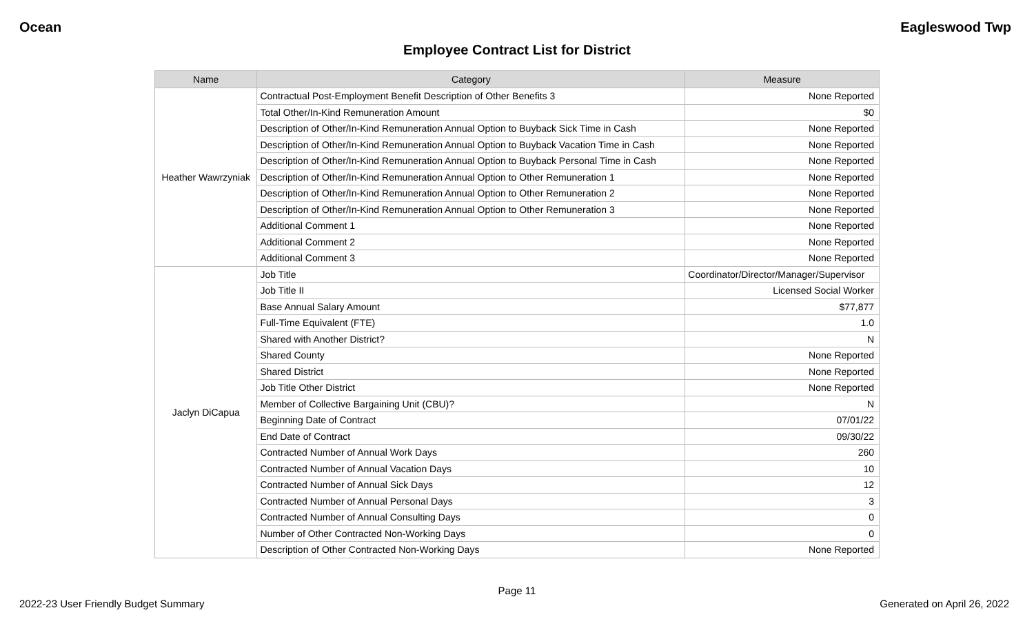Ocean Eagleswood Twp
Employee Contract List for District
| Name | Category | Measure |
| --- | --- | --- |
| Heather Wawrzyniak | Contractual Post-Employment Benefit Description of Other Benefits 3 | None Reported |
| | Total Other/In-Kind Remuneration Amount | $0 |
| | Description of Other/In-Kind Remuneration Annual Option to Buyback Sick Time in Cash | None Reported |
| | Description of Other/In-Kind Remuneration Annual Option to Buyback Vacation Time in Cash | None Reported |
| | Description of Other/In-Kind Remuneration Annual Option to Buyback Personal Time in Cash | None Reported |
| | Description of Other/In-Kind Remuneration Annual Option to Other Remuneration 1 | None Reported |
| | Description of Other/In-Kind Remuneration Annual Option to Other Remuneration 2 | None Reported |
| | Description of Other/In-Kind Remuneration Annual Option to Other Remuneration 3 | None Reported |
| | Additional Comment 1 | None Reported |
| | Additional Comment 2 | None Reported |
| | Additional Comment 3 | None Reported |
| Jaclyn DiCapua | Job Title | Coordinator/Director/Manager/Supervisor |
| | Job Title II | Licensed Social Worker |
| | Base Annual Salary Amount | $77,877 |
| | Full-Time Equivalent (FTE) | 1.0 |
| | Shared with Another District? | N |
| | Shared County | None Reported |
| | Shared District | None Reported |
| | Job Title Other District | None Reported |
| | Member of Collective Bargaining Unit (CBU)? | N |
| | Beginning Date of Contract | 07/01/22 |
| | End Date of Contract | 09/30/22 |
| | Contracted Number of Annual Work Days | 260 |
| | Contracted Number of Annual Vacation Days | 10 |
| | Contracted Number of Annual Sick Days | 12 |
| | Contracted Number of Annual Personal Days | 3 |
| | Contracted Number of Annual Consulting Days | 0 |
| | Number of Other Contracted Non-Working Days | 0 |
| | Description of Other Contracted Non-Working Days | None Reported |
Page 11
2022-23 User Friendly Budget Summary Generated on April 26, 2022